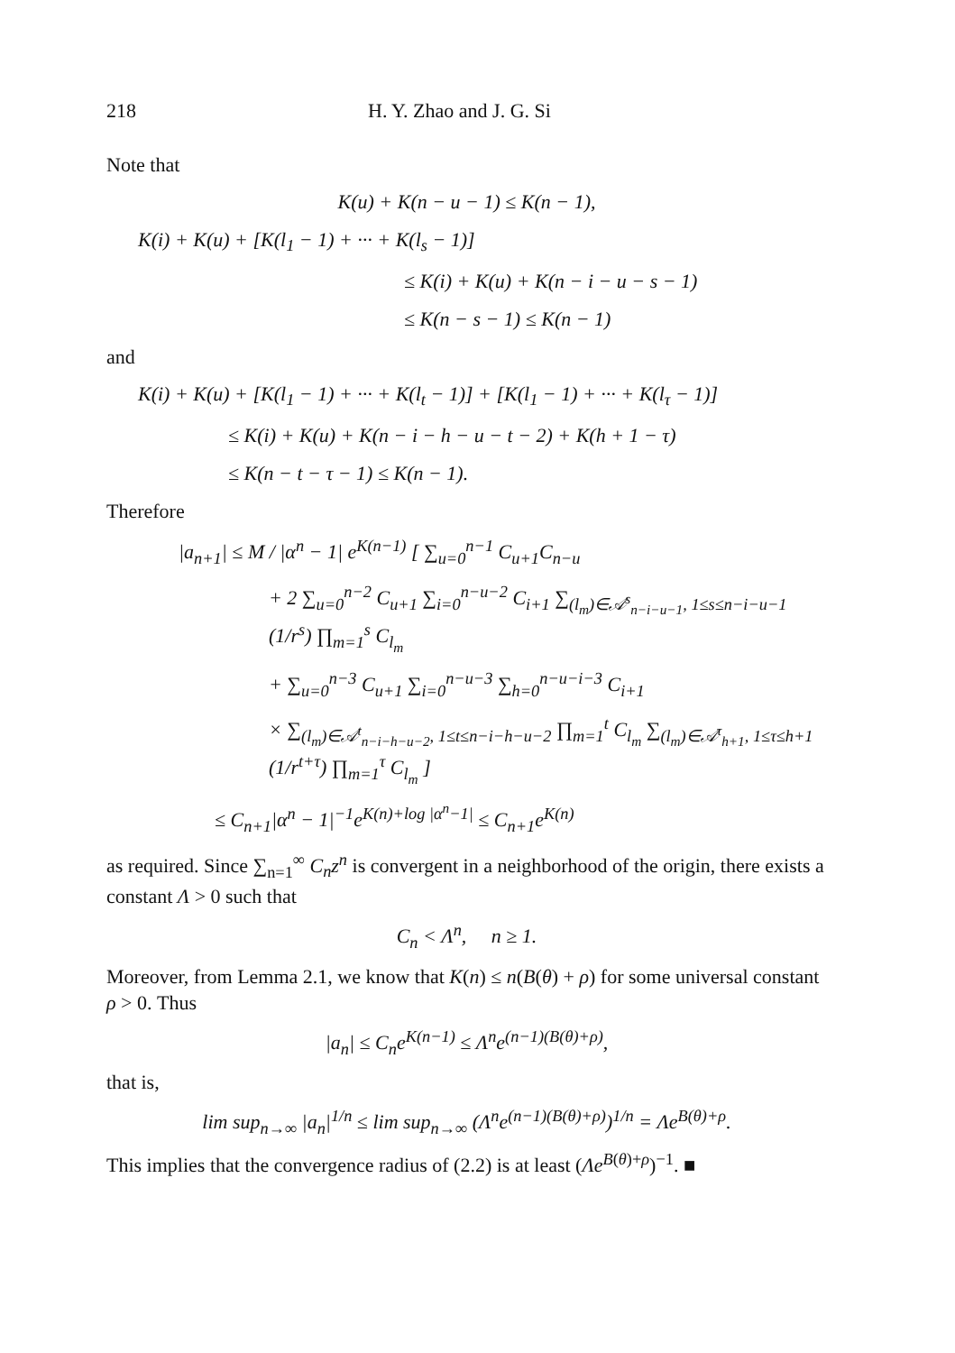218 H. Y. Zhao and J. G. Si
Note that
K(u) + K(n − u − 1) ≤ K(n − 1),
K(i) + K(u) + [K(l<sub>1</sub> − 1) + ··· + K(l<sub>s</sub> − 1)]
≤ K(i) + K(u) + K(n − i − u − s − 1)
≤ K(n − s − 1) ≤ K(n − 1)
and
K(i) + K(u) + [K(l<sub>1</sub> − 1) + ··· + K(l<sub>t</sub> − 1)] + [K(l<sub>1</sub> − 1) + ··· + K(l<sub>τ</sub> − 1)]
≤ K(i) + K(u) + K(n − i − h − u − t − 2) + K(h + 1 − τ)
≤ K(n − t − τ − 1) ≤ K(n − 1).
Therefore
|a<sub>n+1</sub>| ≤ M / |α<sup>n</sup> − 1| e<sup>K(n−1)</sup> [ ∑<sub>u=0</sub><sup>n−1</sup> C<sub>u+1</sub>C<sub>n−u</sub>
+ 2 ∑<sub>u=0</sub><sup>n−2</sup> C<sub>u+1</sub> ∑<sub>i=0</sub><sup>n−u−2</sup> C<sub>i+1</sub> ∑<sub>(l<sub>m</sub>)∈𝒜<sup>s</sup><sub>n−i−u−1</sub>, 1≤s≤n−i−u−1</sub> (1/r<sup>s</sup>) ∏<sub>m=1</sub><sup>s</sup> C<sub>l<sub>m</sub></sub>
+ ∑<sub>u=0</sub><sup>n−3</sup> C<sub>u+1</sub> ∑<sub>i=0</sub><sup>n−u−3</sup> ∑<sub>h=0</sub><sup>n−u−i−3</sup> C<sub>i+1</sub>
× ∑<sub>(l<sub>m</sub>)∈𝒜<sup>t</sup><sub>n−i−h−u−2</sub>, 1≤t≤n−i−h−u−2</sub> ∏<sub>m=1</sub><sup>t</sup> C<sub>l<sub>m</sub></sub> ∑<sub>(l<sub>m</sub>)∈𝒜<sup>τ</sup><sub>h+1</sub>, 1≤τ≤h+1</sub> (1/r<sup>t+τ</sup>) ∏<sub>m=1</sub><sup>τ</sup> C<sub>l<sub>m</sub></sub> ]
≤ C<sub>n+1</sub>|α<sup>n</sup> − 1|<sup>−1</sup>e<sup>K(n)+log |α<sup>n</sup>−1|</sup> ≤ C<sub>n+1</sub>e<sup>K(n)</sup>
as required. Since ∑<sub>n=1</sub><sup>∞</sup> C<sub>n</sub>z<sup>n</sup> is convergent in a neighborhood of the origin, there exists a constant Λ > 0 such that
C<sub>n</sub> < Λ<sup>n</sup>, n ≥ 1.
Moreover, from Lemma 2.1, we know that K(n) ≤ n(B(θ) + ρ) for some universal constant ρ > 0. Thus
|a<sub>n</sub>| ≤ C<sub>n</sub>e<sup>K(n−1)</sup> ≤ Λ<sup>n</sup>e<sup>(n−1)(B(θ)+ρ)</sup>,
that is,
lim sup<sub>n→∞</sub> |a<sub>n</sub>|<sup>1/n</sup> ≤ lim sup<sub>n→∞</sub> (Λ<sup>n</sup>e<sup>(n−1)(B(θ)+ρ)</sup>)<sup>1/n</sup> = Λe<sup>B(θ)+ρ</sup>.
This implies that the convergence radius of (2.2) is at least (Λe<sup>B(θ)+ρ</sup>)<sup>−1</sup>. ■